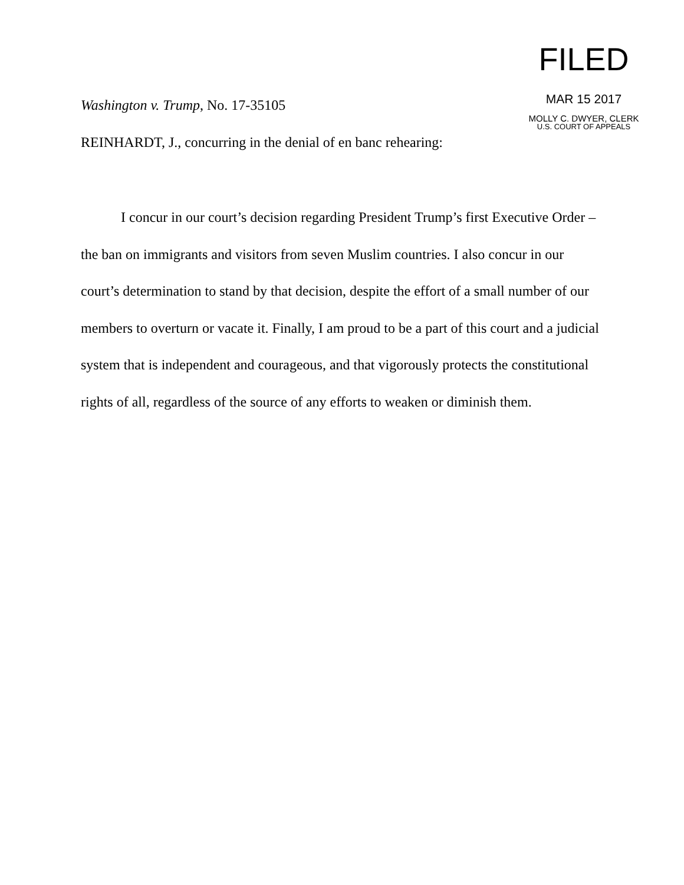FILED
MAR 15 2017
MOLLY C. DWYER, CLERK
U.S. COURT OF APPEALS
Washington v. Trump, No. 17-35105
REINHARDT, J., concurring in the denial of en banc rehearing:
I concur in our court’s decision regarding President Trump’s first Executive Order – the ban on immigrants and visitors from seven Muslim countries. I also concur in our court’s determination to stand by that decision, despite the effort of a small number of our members to overturn or vacate it. Finally, I am proud to be a part of this court and a judicial system that is independent and courageous, and that vigorously protects the constitutional rights of all, regardless of the source of any efforts to weaken or diminish them.